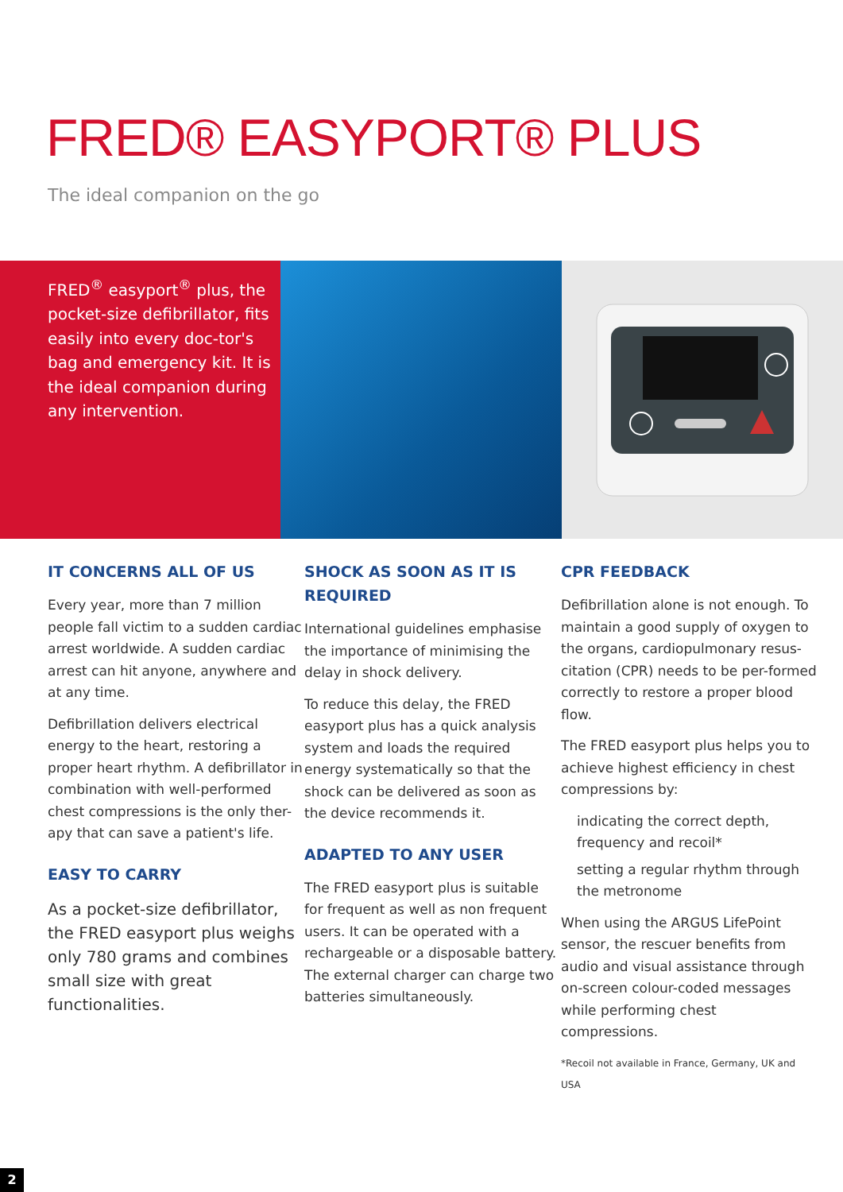FRED® EASYPORT® PLUS
The ideal companion on the go
FRED<sup>®</sup> easyport<sup>®</sup> plus, the pocket-size defibrillator, fits easily into every doc-tor's bag and emergency kit. It is the ideal companion during any intervention.
IT CONCERNS ALL OF US
Every year, more than 7 million people fall victim to a sudden cardiac arrest worldwide. A sudden cardiac arrest can hit anyone, anywhere and at any time.
Defibrillation delivers electrical energy to the heart, restoring a proper heart rhythm. A defibrillator in combination with well-performed chest compressions is the only ther-apy that can save a patient's life.
EASY TO CARRY
As a pocket-size defibrillator, the FRED easyport plus weighs only 780 grams and combines small size with great functionalities.
SHOCK AS SOON AS IT IS REQUIRED
International guidelines emphasise the importance of minimising the delay in shock delivery.
To reduce this delay, the FRED easyport plus has a quick analysis system and loads the required energy systematically so that the shock can be delivered as soon as the device recommends it.
ADAPTED TO ANY USER
The FRED easyport plus is suitable for frequent as well as non frequent users. It can be operated with a rechargeable or a disposable battery. The external charger can charge two batteries simultaneously.
CPR FEEDBACK
Defibrillation alone is not enough. To maintain a good supply of oxygen to the organs, cardiopulmonary resus-citation (CPR) needs to be per-formed correctly to restore a proper blood flow.
The FRED easyport plus helps you to achieve highest efficiency in chest compressions by:
indicating the correct depth, frequency and recoil*
setting a regular rhythm through the metronome
When using the ARGUS LifePoint sensor, the rescuer benefits from audio and visual assistance through on-screen colour-coded messages while performing chest compressions.
*Recoil not available in France, Germany, UK and USA
2